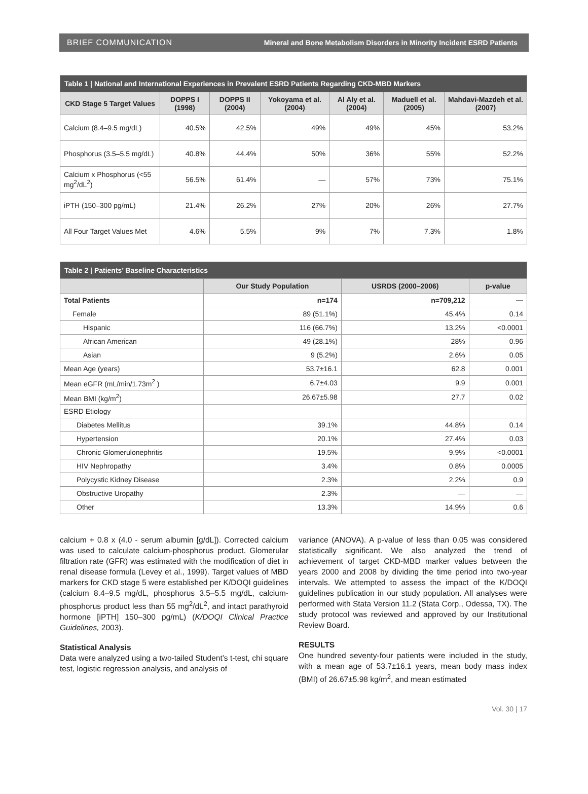BRIEF COMMUNICATION Mineral and Bone Metabolism Disorders in Minority Incident ESRD Patients
| Table 1 / National and International Experiences in Prevalent ESRD Patients Regarding CKD-MBD Markers | | | | | | |
| --- | --- | --- | --- | --- | --- | --- |
| CKD Stage 5 Target Values | DOPPS I (1998) | DOPPS II (2004) | Yokoyama et al. (2004) | Al Aly et al. (2004) | Maduell et al. (2005) | Mahdavi-Mazdeh et al. (2007) |
| Calcium (8.4–9.5 mg/dL) | 40.5% | 42.5% | 49% | 49% | 45% | 53.2% |
| Phosphorus (3.5–5.5 mg/dL) | 40.8% | 44.4% | 50% | 36% | 55% | 52.2% |
| Calcium x Phosphorus (<55 mg<sup>2</sup>/dL<sup>2</sup>) | 56.5% | 61.4% | — | 57% | 73% | 75.1% |
| iPTH (150–300 pg/mL) | 21.4% | 26.2% | 27% | 20% | 26% | 27.7% |
| All Four Target Values Met | 4.6% | 5.5% | 9% | 7% | 7.3% | 1.8% |
| Table 2 / Patients’ Baseline Characteristics | | | |
| --- | --- | --- | --- |
| | Our Study Population | USRDS (2000–2006) | p-value |
| Total Patients | n=174 | n=709,212 | — |
| Female | 89 (51.1%) | 45.4% | 0.14 |
| Hispanic | 116 (66.7%) | 13.2% | <0.0001 |
| African American | 49 (28.1%) | 28% | 0.96 |
| Asian | 9 (5.2%) | 2.6% | 0.05 |
| Mean Age (years) | 53.7±16.1 | 62.8 | 0.001 |
| Mean eGFR (mL/min/1.73m<sup>2</sup> ) | 6.7±4.03 | 9.9 | 0.001 |
| Mean BMI (kg/m<sup>2</sup>) | 26.67±5.98 | 27.7 | 0.02 |
| ESRD Etiology | | | |
| Diabetes Mellitus | 39.1% | 44.8% | 0.14 |
| Hypertension | 20.1% | 27.4% | 0.03 |
| Chronic Glomerulonephritis | 19.5% | 9.9% | <0.0001 |
| HIV Nephropathy | 3.4% | 0.8% | 0.0005 |
| Polycystic Kidney Disease | 2.3% | 2.2% | 0.9 |
| Obstructive Uropathy | 2.3% | — | — |
| Other | 13.3% | 14.9% | 0.6 |
calcium + 0.8 x (4.0 - serum albumin [g/dL]). Corrected calcium was used to calculate calcium-phosphorus product. Glomerular filtration rate (GFR) was estimated with the modification of diet in renal disease formula (Levey et al., 1999). Target values of MBD markers for CKD stage 5 were established per K/DOQI guidelines (calcium 8.4–9.5 mg/dL, phosphorus 3.5–5.5 mg/dL, calcium-phosphorus product less than 55 mg<sup>2</sup>/dL<sup>2</sup>, and intact parathyroid hormone [iPTH] 150–300 pg/mL) (K/DOQI Clinical Practice Guidelines, 2003).
Statistical Analysis
Data were analyzed using a two-tailed Student’s t-test, chi square test, logistic regression analysis, and analysis of
variance (ANOVA). A p-value of less than 0.05 was considered statistically significant. We also analyzed the trend of achievement of target CKD-MBD marker values between the years 2000 and 2008 by dividing the time period into two-year intervals. We attempted to assess the impact of the K/DOQI guidelines publication in our study population. All analyses were performed with Stata Version 11.2 (Stata Corp., Odessa, TX). The study protocol was reviewed and approved by our Institutional Review Board.
RESULTS
One hundred seventy-four patients were included in the study, with a mean age of 53.7±16.1 years, mean body mass index (BMI) of 26.67±5.98 kg/m<sup>2</sup>, and mean estimated
Vol. 30 | 17